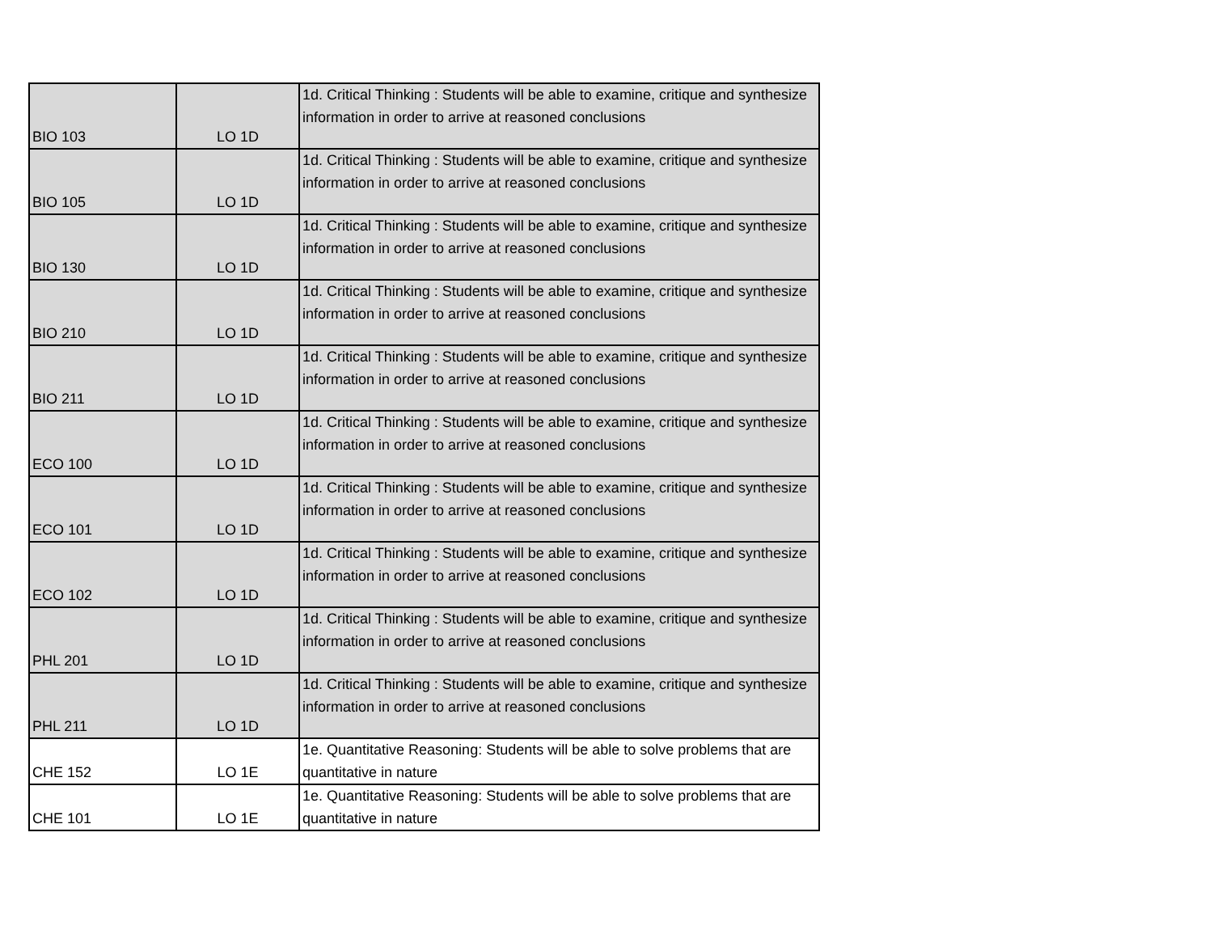| BIO 103 | LO 1D | 1d. Critical Thinking : Students will be able to examine, critique and synthesize information in order to arrive at reasoned conclusions |
| BIO 105 | LO 1D | 1d. Critical Thinking : Students will be able to examine, critique and synthesize information in order to arrive at reasoned conclusions |
| BIO 130 | LO 1D | 1d. Critical Thinking : Students will be able to examine, critique and synthesize information in order to arrive at reasoned conclusions |
| BIO 210 | LO 1D | 1d. Critical Thinking : Students will be able to examine, critique and synthesize information in order to arrive at reasoned conclusions |
| BIO 211 | LO 1D | 1d. Critical Thinking : Students will be able to examine, critique and synthesize information in order to arrive at reasoned conclusions |
| ECO 100 | LO 1D | 1d. Critical Thinking : Students will be able to examine, critique and synthesize information in order to arrive at reasoned conclusions |
| ECO 101 | LO 1D | 1d. Critical Thinking : Students will be able to examine, critique and synthesize information in order to arrive at reasoned conclusions |
| ECO 102 | LO 1D | 1d. Critical Thinking : Students will be able to examine, critique and synthesize information in order to arrive at reasoned conclusions |
| PHL 201 | LO 1D | 1d. Critical Thinking : Students will be able to examine, critique and synthesize information in order to arrive at reasoned conclusions |
| PHL 211 | LO 1D | 1d. Critical Thinking : Students will be able to examine, critique and synthesize information in order to arrive at reasoned conclusions |
| CHE 152 | LO 1E | 1e. Quantitative Reasoning: Students will be able to solve problems that are quantitative in nature |
| CHE 101 | LO 1E | 1e. Quantitative Reasoning: Students will be able to solve problems that are quantitative in nature |